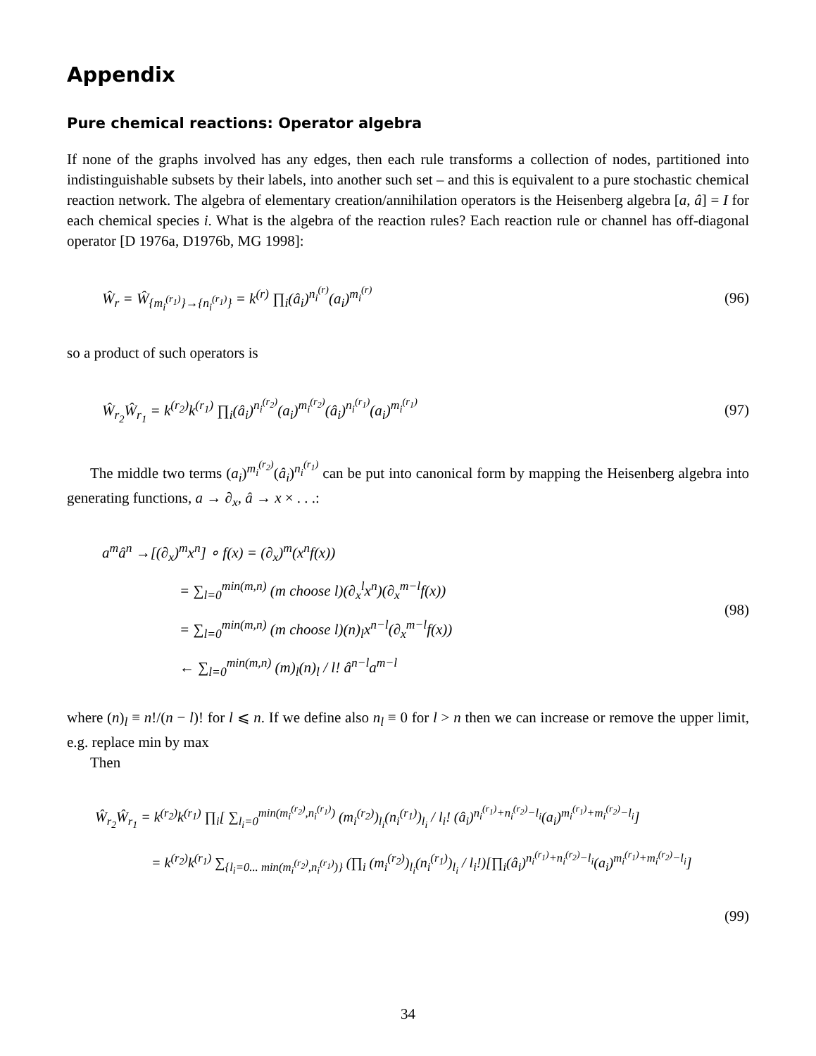Appendix
Pure chemical reactions: Operator algebra
If none of the graphs involved has any edges, then each rule transforms a collection of nodes, partitioned into indistinguishable subsets by their labels, into another such set – and this is equivalent to a pure stochastic chemical reaction network. The algebra of elementary creation/annihilation operators is the Heisenberg algebra [a, â] = I for each chemical species i. What is the algebra of the reaction rules? Each reaction rule or channel has off-diagonal operator [D 1976a, D1976b, MG 1998]:
Ŵ<sub>r</sub> = Ŵ<sub>{m<sub>i</sub><sup>(r<sub>1</sub>)</sup>}→{n<sub>i</sub><sup>(r<sub>1</sub>)</sup>}</sub> = k<sup>(r)</sup> ∏<sub>i</sub>(â<sub>i</sub>)<sup>n<sub>i</sub><sup>(r)</sup></sup>(a<sub>i</sub>)<sup>m<sub>i</sub><sup>(r)</sup></sup> (96)
so a product of such operators is
Ŵ<sub>r<sub>2</sub></sub>Ŵ<sub>r<sub>1</sub></sub> = k<sup>(r<sub>2</sub>)</sup>k<sup>(r<sub>1</sub>)</sup> ∏<sub>i</sub>(â<sub>i</sub>)<sup>n<sub>i</sub><sup>(r<sub>2</sub>)</sup></sup>(a<sub>i</sub>)<sup>m<sub>i</sub><sup>(r<sub>2</sub>)</sup></sup>(â<sub>i</sub>)<sup>n<sub>i</sub><sup>(r<sub>1</sub>)</sup></sup>(a<sub>i</sub>)<sup>m<sub>i</sub><sup>(r<sub>1</sub>)</sup></sup> (97)
The middle two terms (a<sub>i</sub>)<sup>m<sub>i</sub><sup>(r<sub>2</sub>)</sup></sup>(â<sub>i</sub>)<sup>n<sub>i</sub><sup>(r<sub>1</sub>)</sup></sup> can be put into canonical form by mapping the Heisenberg algebra into generating functions, a → ∂<sub>x</sub>, â → x × . . .:
a<sup>m</sup>â<sup>n</sup> →[(∂<sub>x</sub>)<sup>m</sup>x<sup>n</sup>] ∘ f(x) = (∂<sub>x</sub>)<sup>m</sup>(x<sup>n</sup>f(x))
= ∑<sub>l=0</sub><sup>min(m,n)</sup> (m choose l)(∂<sub>x</sub><sup>l</sup>x<sup>n</sup>)(∂<sub>x</sub><sup>m−l</sup>f(x))
= ∑<sub>l=0</sub><sup>min(m,n)</sup> (m choose l)(n)<sub>l</sub>x<sup>n−l</sup>(∂<sub>x</sub><sup>m−l</sup>f(x))
← ∑<sub>l=0</sub><sup>min(m,n)</sup> (m)<sub>l</sub>(n)<sub>l</sub> / l! â<sup>n−l</sup>a<sup>m−l</sup>
(98)
where (n)<sub>l</sub> ≡ n!/(n − l)! for l ⩽ n. If we define also n<sub>l</sub> ≡ 0 for l > n then we can increase or remove the upper limit, e.g. replace min by max
Then
Ŵ<sub>r<sub>2</sub></sub>Ŵ<sub>r<sub>1</sub></sub> = k<sup>(r<sub>2</sub>)</sup>k<sup>(r<sub>1</sub>)</sup> ∏<sub>i</sub>[ ∑<sub>l<sub>i</sub>=0</sub><sup>min(m<sub>i</sub><sup>(r<sub>2</sub>)</sup>,n<sub>i</sub><sup>(r<sub>1</sub>)</sup>)</sup> (m<sub>i</sub><sup>(r<sub>2</sub>)</sup>)<sub>l<sub>i</sub></sub>(n<sub>i</sub><sup>(r<sub>1</sub>)</sup>)<sub>l<sub>i</sub></sub> / l<sub>i</sub>! (â<sub>i</sub>)<sup>n<sub>i</sub><sup>(r<sub>1</sub>)</sup>+n<sub>i</sub><sup>(r<sub>2</sub>)</sup>−l<sub>i</sub></sup>(a<sub>i</sub>)<sup>m<sub>i</sub><sup>(r<sub>1</sub>)</sup>+m<sub>i</sub><sup>(r<sub>2</sub>)</sup>−l<sub>i</sub></sup>]
= k<sup>(r<sub>2</sub>)</sup>k<sup>(r<sub>1</sub>)</sup> ∑<sub>{l<sub>i</sub>=0... min(m<sub>i</sub><sup>(r<sub>2</sub>)</sup>,n<sub>i</sub><sup>(r<sub>1</sub>)</sup>)}</sub> (∏<sub>i</sub> (m<sub>i</sub><sup>(r<sub>2</sub>)</sup>)<sub>l<sub>i</sub></sub>(n<sub>i</sub><sup>(r<sub>1</sub>)</sup>)<sub>l<sub>i</sub></sub> / l<sub>i</sub>!)[∏<sub>i</sub>(â<sub>i</sub>)<sup>n<sub>i</sub><sup>(r<sub>1</sub>)</sup>+n<sub>i</sub><sup>(r<sub>2</sub>)</sup>−l<sub>i</sub></sup>(a<sub>i</sub>)<sup>m<sub>i</sub><sup>(r<sub>1</sub>)</sup>+m<sub>i</sub><sup>(r<sub>2</sub>)</sup>−l<sub>i</sub></sup>]
(99)
34